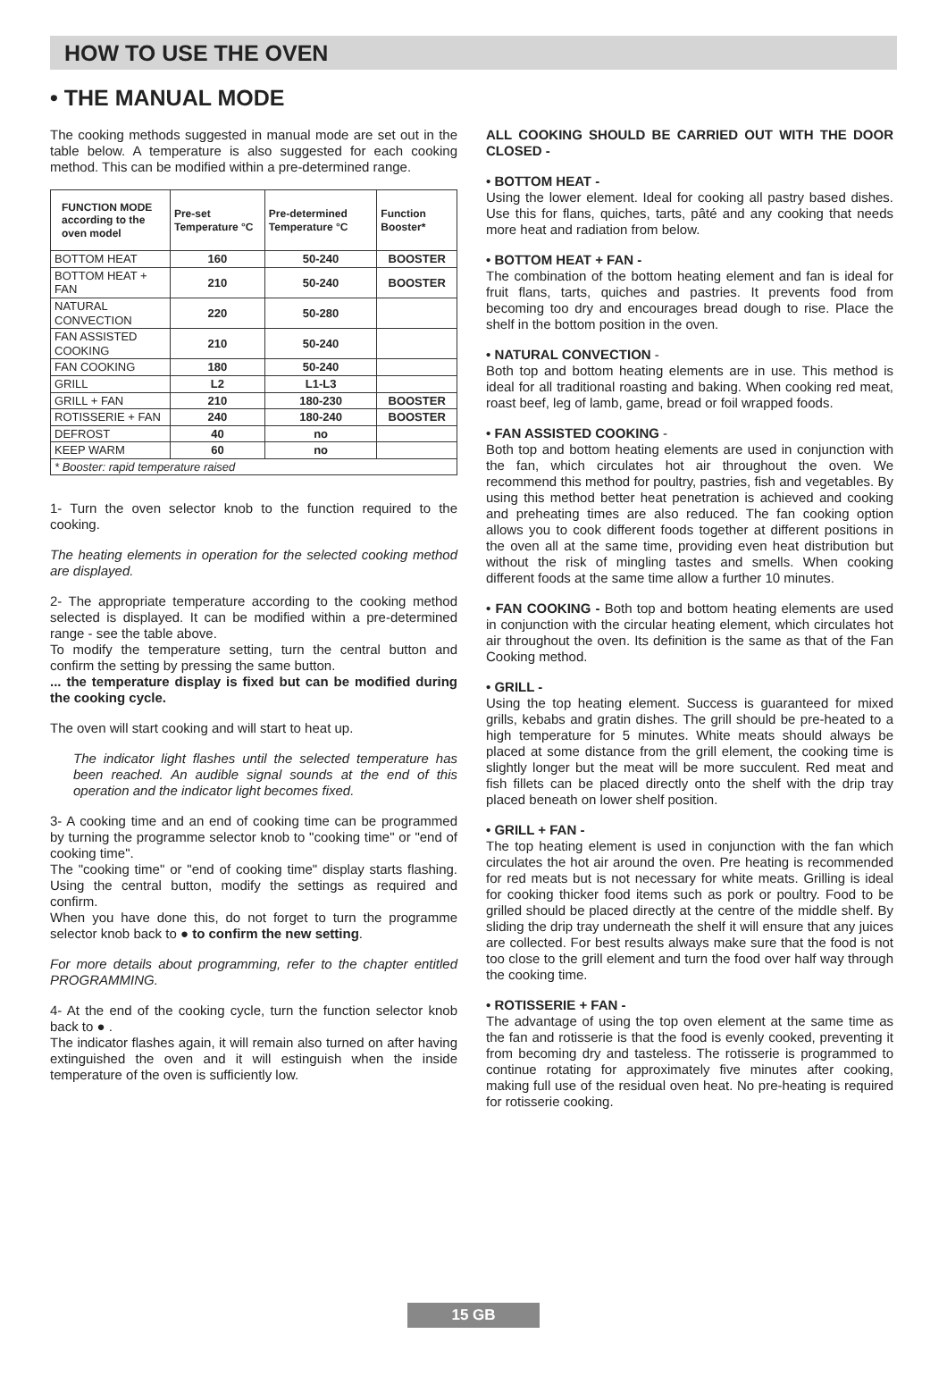HOW TO USE THE OVEN
• THE MANUAL MODE
The cooking methods suggested in manual mode are set out in the table below. A temperature is also suggested for each cooking method. This can be modified within a pre-determined range.
| FUNCTION MODE according to the oven model | Pre-set Temperature °C | Pre-determined Temperature °C | Function Booster* |
| --- | --- | --- | --- |
| BOTTOM HEAT | 160 | 50-240 | BOOSTER |
| BOTTOM HEAT + FAN | 210 | 50-240 | BOOSTER |
| NATURAL CONVECTION | 220 | 50-280 | |
| FAN ASSISTED COOKING | 210 | 50-240 | |
| FAN COOKING | 180 | 50-240 | |
| GRILL | L2 | L1-L3 | |
| GRILL + FAN | 210 | 180-230 | BOOSTER |
| ROTISSERIE + FAN | 240 | 180-240 | BOOSTER |
| DEFROST | 40 | no | |
| KEEP WARM | 60 | no | |
| * Booster: rapid temperature raised | | | |
1- Turn the oven selector knob to the function required to the cooking.
The heating elements in operation for the selected cooking method are displayed.
2- The appropriate temperature according to the cooking method selected is displayed. It can be modified within a pre-determined range - see the table above.
To modify the temperature setting, turn the central button and confirm the setting by pressing the same button.
... the temperature display is fixed but can be modified during the cooking cycle.
The oven will start cooking and will start to heat up.
The indicator light flashes until the selected temperature has been reached. An audible signal sounds at the end of this operation and the indicator light becomes fixed.
3- A cooking time and an end of cooking time can be programmed by turning the programme selector knob to "cooking time" or "end of cooking time".
The "cooking time" or "end of cooking time" display starts flashing. Using the central button, modify the settings as required and confirm.
When you have done this, do not forget to turn the programme selector knob back to ● to confirm the new setting.
For more details about programming, refer to the chapter entitled PROGRAMMING.
4- At the end of the cooking cycle, turn the function selector knob back to ● .
The indicator flashes again, it will remain also turned on after having extinguished the oven and it will estinguish when the inside temperature of the oven is sufficiently low.
ALL COOKING SHOULD BE CARRIED OUT WITH THE DOOR CLOSED -
• BOTTOM HEAT -
Using the lower element. Ideal for cooking all pastry based dishes. Use this for flans, quiches, tarts, pâté and any cooking that needs more heat and radiation from below.
• BOTTOM HEAT + FAN -
The combination of the bottom heating element and fan is ideal for fruit flans, tarts, quiches and pastries. It prevents food from becoming too dry and encourages bread dough to rise. Place the shelf in the bottom position in the oven.
• NATURAL CONVECTION -
Both top and bottom heating elements are in use. This method is ideal for all traditional roasting and baking. When cooking red meat, roast beef, leg of lamb, game, bread or foil wrapped foods.
• FAN ASSISTED COOKING -
Both top and bottom heating elements are used in conjunction with the fan, which circulates hot air throughout the oven. We recommend this method for poultry, pastries, fish and vegetables. By using this method better heat penetration is achieved and cooking and preheating times are also reduced. The fan cooking option allows you to cook different foods together at different positions in the oven all at the same time, providing even heat distribution but without the risk of mingling tastes and smells. When cooking different foods at the same time allow a further 10 minutes.
• FAN COOKING - Both top and bottom heating elements are used in conjunction with the circular heating element, which circulates hot air throughout the oven. Its definition is the same as that of the Fan Cooking method.
• GRILL -
Using the top heating element. Success is guaranteed for mixed grills, kebabs and gratin dishes. The grill should be pre-heated to a high temperature for 5 minutes. White meats should always be placed at some distance from the grill element, the cooking time is slightly longer but the meat will be more succulent. Red meat and fish fillets can be placed directly onto the shelf with the drip tray placed beneath on lower shelf position.
• GRILL + FAN -
The top heating element is used in conjunction with the fan which circulates the hot air around the oven. Pre heating is recommended for red meats but is not necessary for white meats. Grilling is ideal for cooking thicker food items such as pork or poultry. Food to be grilled should be placed directly at the centre of the middle shelf. By sliding the drip tray underneath the shelf it will ensure that any juices are collected. For best results always make sure that the food is not too close to the grill element and turn the food over half way through the cooking time.
• ROTISSERIE + FAN -
The advantage of using the top oven element at the same time as the fan and rotisserie is that the food is evenly cooked, preventing it from becoming dry and tasteless. The rotisserie is programmed to continue rotating for approximately five minutes after cooking, making full use of the residual oven heat. No pre-heating is required for rotisserie cooking.
15 GB